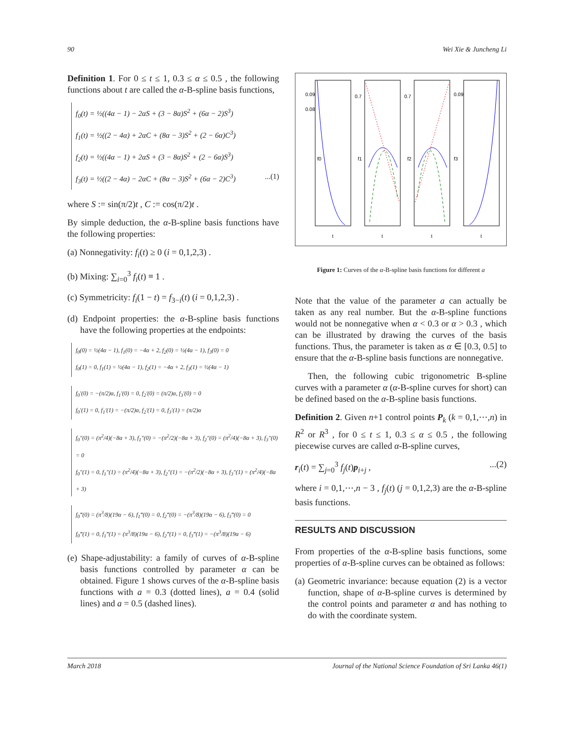90 Wei Xie & Juncheng Li
Definition 1. For 0 ≤ t ≤ 1, 0.3 ≤ α ≤ 0.5 , the following functions about t are called the α-B-spline basis functions,
f<sub>0</sub>(t) = ½((4α − 1) − 2αS + (3 − 8α)S<sup>2</sup> + (6α − 2)S<sup>3</sup>)
f<sub>1</sub>(t) = ½((2 − 4α) + 2αC + (8α − 3)S<sup>2</sup> + (2 − 6α)C<sup>3</sup>)
f<sub>2</sub>(t) = ½((4α − 1) + 2αS + (3 − 8α)S<sup>2</sup> + (2 − 6α)S<sup>3</sup>)
f<sub>3</sub>(t) = ½((2 − 4α) − 2αC + (8α − 3)S<sup>2</sup> + (6α − 2)C<sup>3</sup>) ...(1)
where S := sin(π/2)t , C := cos(π/2)t .
By simple deduction, the α-B-spline basis functions have the following properties:
(a) Nonnegativity: f<sub>i</sub>(t) ≥ 0 (i = 0,1,2,3) .
(b) Mixing: ∑<sub>i=0</sub><sup>3</sup> f<sub>i</sub>(t) ≡ 1 .
(c) Symmetricity: f<sub>i</sub>(1 − t) = f<sub>3−i</sub>(t) (i = 0,1,2,3) .
(d) Endpoint properties: the α-B-spline basis functions have the following properties at the endpoints:
f<sub>0</sub>(0) = ½(4α − 1), f<sub>1</sub>(0) = −4α + 2, f<sub>2</sub>(0) = ½(4α − 1), f<sub>3</sub>(0) = 0
f<sub>0</sub>(1) = 0, f<sub>1</sub>(1) = ½(4α − 1), f<sub>2</sub>(1) = −4α + 2, f<sub>3</sub>(1) = ½(4α − 1)
f<sub>0</sub>′(0) = −(π/2)α, f<sub>1</sub>′(0) = 0, f<sub>2</sub>′(0) = (π/2)α, f<sub>3</sub>′(0) = 0
f<sub>0</sub>′(1) = 0, f<sub>1</sub>′(1) = −(π/2)α, f<sub>2</sub>′(1) = 0, f<sub>3</sub>′(1) = (π/2)α
f<sub>0</sub>″(0) = (π<sup>2</sup>/4)(−8α + 3), f<sub>1</sub>″(0) = −(π<sup>2</sup>/2)(−8α + 3), f<sub>2</sub>″(0) = (π<sup>2</sup>/4)(−8α + 3), f<sub>3</sub>″(0) = 0
f<sub>0</sub>″(1) = 0, f<sub>1</sub>″(1) = (π<sup>2</sup>/4)(−8α + 3), f<sub>2</sub>″(1) = −(π<sup>2</sup>/2)(−8α + 3), f<sub>3</sub>″(1) = (π<sup>2</sup>/4)(−8α + 3)
f<sub>0</sub>‴(0) = (π<sup>3</sup>/8)(19α − 6), f<sub>1</sub>‴(0) = 0, f<sub>2</sub>‴(0) = −(π<sup>3</sup>/8)(19α − 6), f<sub>3</sub>‴(0) = 0
f<sub>0</sub>‴(1) = 0, f<sub>1</sub>‴(1) = (π<sup>3</sup>/8)(19α − 6), f<sub>2</sub>‴(1) = 0, f<sub>3</sub>‴(1) = −(π<sup>3</sup>/8)(19α − 6)
(e) Shape-adjustability: a family of curves of α-B-spline basis functions controlled by parameter α can be obtained. Figure 1 shows curves of the α-B-spline basis functions with a = 0.3 (dotted lines), a = 0.4 (solid lines) and a = 0.5 (dashed lines).
0.09
0.08
0.7
0.7
0.09
f0
f1
f2
f3
t
t
t
t
Figure 1: Curves of the α-B-spline basis functions for different a
Note that the value of the parameter a can actually be taken as any real number. But the α-B-spline functions would not be nonnegative when α < 0.3 or α > 0.3 , which can be illustrated by drawing the curves of the basis functions. Thus, the parameter is taken as α ∈ [0.3, 0.5] to ensure that the α-B-spline basis functions are nonnegative.
Then, the following cubic trigonometric B-spline curves with a parameter α (α-B-spline curves for short) can be defined based on the α-B-spline basis functions.
Definition 2. Given n+1 control points P<sub>k</sub> (k = 0,1,⋯,n) in R<sup>2</sup> or R<sup>3</sup> , for 0 ≤ t ≤ 1, 0.3 ≤ α ≤ 0.5 , the following piecewise curves are called α-B-spline curves,
r<sub>i</sub>(t) = ∑<sub>j=0</sub><sup>3</sup> f<sub>j</sub>(t)p<sub>i+j</sub> , ...(2)
where i = 0,1,⋯,n − 3 , f<sub>j</sub>(t) (j = 0,1,2,3) are the α-B-spline basis functions.
RESULTS AND DISCUSSION
From properties of the α-B-spline basis functions, some properties of α-B-spline curves can be obtained as follows:
(a) Geometric invariance: because equation (2) is a vector function, shape of α-B-spline curves is determined by the control points and parameter α and has nothing to do with the coordinate system.
March 2018 Journal of the National Science Foundation of Sri Lanka 46(1)